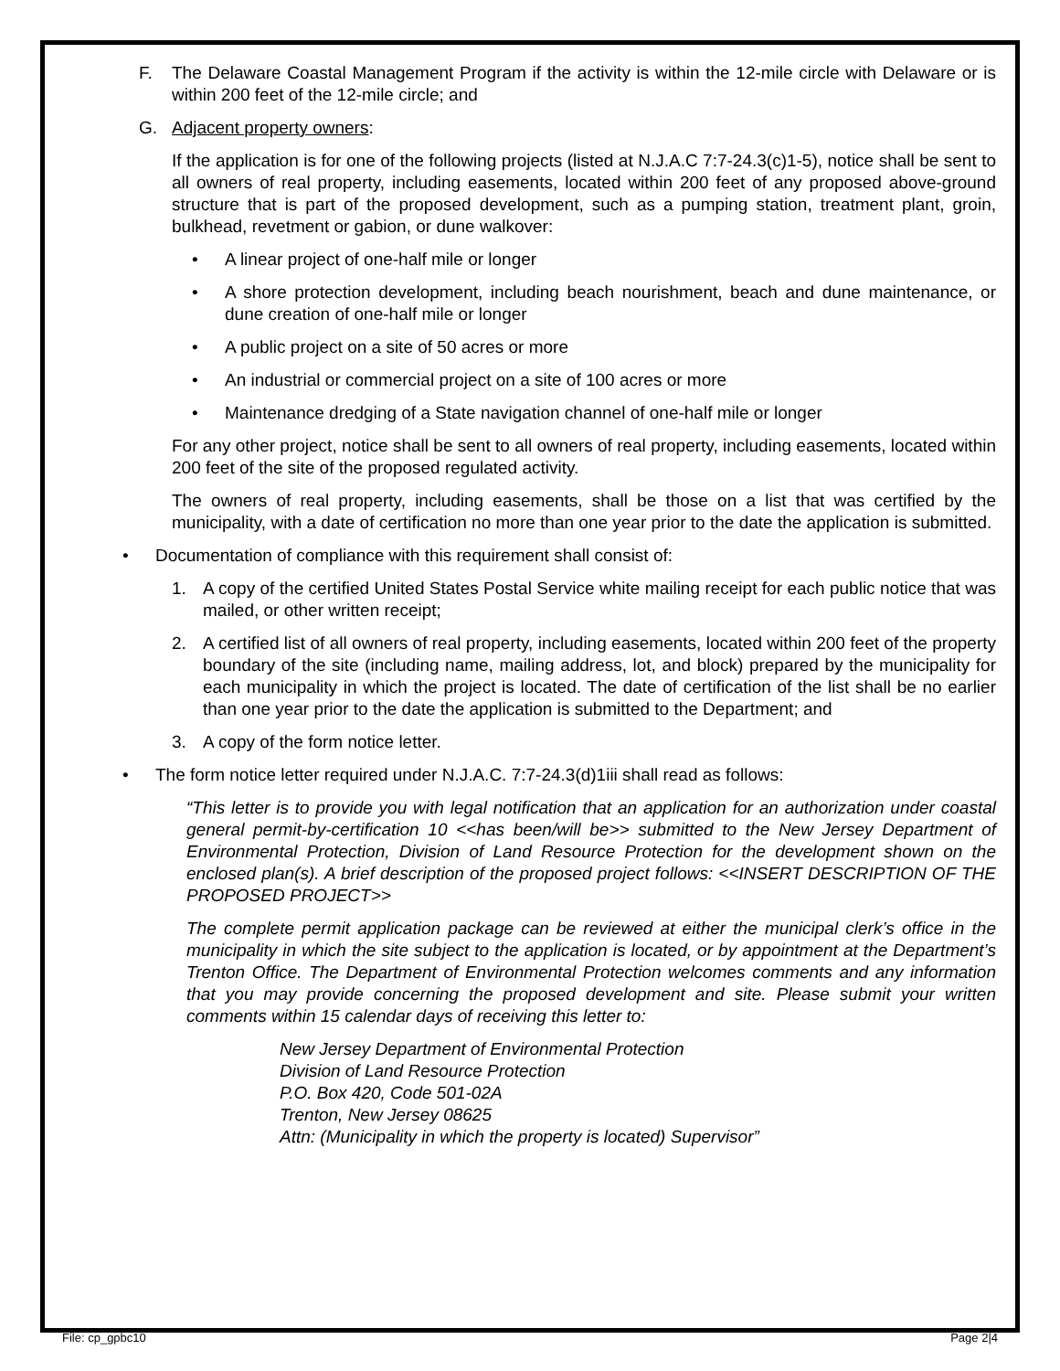F. The Delaware Coastal Management Program if the activity is within the 12-mile circle with Delaware or is within 200 feet of the 12-mile circle; and
G. Adjacent property owners:
If the application is for one of the following projects (listed at N.J.A.C 7:7-24.3(c)1-5), notice shall be sent to all owners of real property, including easements, located within 200 feet of any proposed above-ground structure that is part of the proposed development, such as a pumping station, treatment plant, groin, bulkhead, revetment or gabion, or dune walkover:
• A linear project of one-half mile or longer
• A shore protection development, including beach nourishment, beach and dune maintenance, or dune creation of one-half mile or longer
• A public project on a site of 50 acres or more
• An industrial or commercial project on a site of 100 acres or more
• Maintenance dredging of a State navigation channel of one-half mile or longer
For any other project, notice shall be sent to all owners of real property, including easements, located within 200 feet of the site of the proposed regulated activity.
The owners of real property, including easements, shall be those on a list that was certified by the municipality, with a date of certification no more than one year prior to the date the application is submitted.
• Documentation of compliance with this requirement shall consist of:
1. A copy of the certified United States Postal Service white mailing receipt for each public notice that was mailed, or other written receipt;
2. A certified list of all owners of real property, including easements, located within 200 feet of the property boundary of the site (including name, mailing address, lot, and block) prepared by the municipality for each municipality in which the project is located. The date of certification of the list shall be no earlier than one year prior to the date the application is submitted to the Department; and
3. A copy of the form notice letter.
• The form notice letter required under N.J.A.C. 7:7-24.3(d)1iii shall read as follows:
“This letter is to provide you with legal notification that an application for an authorization under coastal general permit-by-certification 10 <<has been/will be>> submitted to the New Jersey Department of Environmental Protection, Division of Land Resource Protection for the development shown on the enclosed plan(s). A brief description of the proposed project follows: <<INSERT DESCRIPTION OF THE PROPOSED PROJECT>>
The complete permit application package can be reviewed at either the municipal clerk’s office in the municipality in which the site subject to the application is located, or by appointment at the Department’s Trenton Office. The Department of Environmental Protection welcomes comments and any information that you may provide concerning the proposed development and site. Please submit your written comments within 15 calendar days of receiving this letter to:
New Jersey Department of Environmental Protection
Division of Land Resource Protection
P.O. Box 420, Code 501-02A
Trenton, New Jersey 08625
Attn: (Municipality in which the property is located) Supervisor”
File: cp_gpbc10 Page 2|4